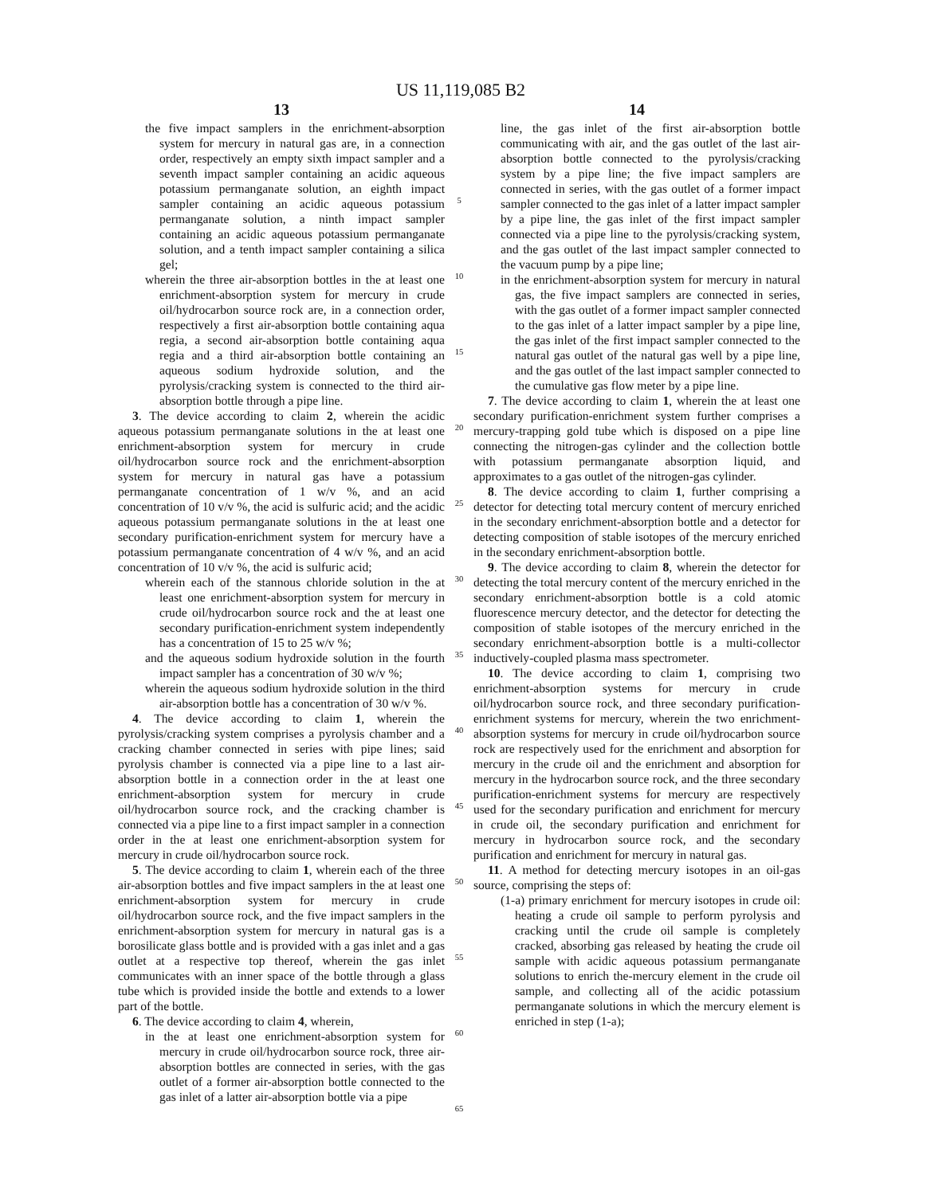US 11,119,085 B2
13
the five impact samplers in the enrichment-absorption system for mercury in natural gas are, in a connection order, respectively an empty sixth impact sampler and a seventh impact sampler containing an acidic aqueous potassium permanganate solution, an eighth impact sampler containing an acidic aqueous potassium permanganate solution, a ninth impact sampler containing an acidic aqueous potassium permanganate solution, and a tenth impact sampler containing a silica gel;
wherein the three air-absorption bottles in the at least one enrichment-absorption system for mercury in crude oil/hydrocarbon source rock are, in a connection order, respectively a first air-absorption bottle containing aqua regia, a second air-absorption bottle containing aqua regia and a third air-absorption bottle containing an aqueous sodium hydroxide solution, and the pyrolysis/cracking system is connected to the third air-absorption bottle through a pipe line.
3. The device according to claim 2, wherein the acidic aqueous potassium permanganate solutions in the at least one enrichment-absorption system for mercury in crude oil/hydrocarbon source rock and the enrichment-absorption system for mercury in natural gas have a potassium permanganate concentration of 1 w/v %, and an acid concentration of 10 v/v %, the acid is sulfuric acid; and the acidic aqueous potassium permanganate solutions in the at least one secondary purification-enrichment system for mercury have a potassium permanganate concentration of 4 w/v %, and an acid concentration of 10 v/v %, the acid is sulfuric acid;
wherein each of the stannous chloride solution in the at least one enrichment-absorption system for mercury in crude oil/hydrocarbon source rock and the at least one secondary purification-enrichment system independently has a concentration of 15 to 25 w/v %;
and the aqueous sodium hydroxide solution in the fourth impact sampler has a concentration of 30 w/v %;
wherein the aqueous sodium hydroxide solution in the third air-absorption bottle has a concentration of 30 w/v %.
4. The device according to claim 1, wherein the pyrolysis/cracking system comprises a pyrolysis chamber and a cracking chamber connected in series with pipe lines; said pyrolysis chamber is connected via a pipe line to a last air-absorption bottle in a connection order in the at least one enrichment-absorption system for mercury in crude oil/hydrocarbon source rock, and the cracking chamber is connected via a pipe line to a first impact sampler in a connection order in the at least one enrichment-absorption system for mercury in crude oil/hydrocarbon source rock.
5. The device according to claim 1, wherein each of the three air-absorption bottles and five impact samplers in the at least one enrichment-absorption system for mercury in crude oil/hydrocarbon source rock, and the five impact samplers in the enrichment-absorption system for mercury in natural gas is a borosilicate glass bottle and is provided with a gas inlet and a gas outlet at a respective top thereof, wherein the gas inlet communicates with an inner space of the bottle through a glass tube which is provided inside the bottle and extends to a lower part of the bottle.
6. The device according to claim 4, wherein,
in the at least one enrichment-absorption system for mercury in crude oil/hydrocarbon source rock, three air-absorption bottles are connected in series, with the gas outlet of a former air-absorption bottle connected to the gas inlet of a latter air-absorption bottle via a pipe
5
10
15
20
25
30
35
40
45
50
55
60
65
14
line, the gas inlet of the first air-absorption bottle communicating with air, and the gas outlet of the last air-absorption bottle connected to the pyrolysis/cracking system by a pipe line; the five impact samplers are connected in series, with the gas outlet of a former impact sampler connected to the gas inlet of a latter impact sampler by a pipe line, the gas inlet of the first impact sampler connected via a pipe line to the pyrolysis/cracking system, and the gas outlet of the last impact sampler connected to the vacuum pump by a pipe line;
in the enrichment-absorption system for mercury in natural gas, the five impact samplers are connected in series, with the gas outlet of a former impact sampler connected to the gas inlet of a latter impact sampler by a pipe line, the gas inlet of the first impact sampler connected to the natural gas outlet of the natural gas well by a pipe line, and the gas outlet of the last impact sampler connected to the cumulative gas flow meter by a pipe line.
7. The device according to claim 1, wherein the at least one secondary purification-enrichment system further comprises a mercury-trapping gold tube which is disposed on a pipe line connecting the nitrogen-gas cylinder and the collection bottle with potassium permanganate absorption liquid, and approximates to a gas outlet of the nitrogen-gas cylinder.
8. The device according to claim 1, further comprising a detector for detecting total mercury content of mercury enriched in the secondary enrichment-absorption bottle and a detector for detecting composition of stable isotopes of the mercury enriched in the secondary enrichment-absorption bottle.
9. The device according to claim 8, wherein the detector for detecting the total mercury content of the mercury enriched in the secondary enrichment-absorption bottle is a cold atomic fluorescence mercury detector, and the detector for detecting the composition of stable isotopes of the mercury enriched in the secondary enrichment-absorption bottle is a multi-collector inductively-coupled plasma mass spectrometer.
10. The device according to claim 1, comprising two enrichment-absorption systems for mercury in crude oil/hydrocarbon source rock, and three secondary purification-enrichment systems for mercury, wherein the two enrichment-absorption systems for mercury in crude oil/hydrocarbon source rock are respectively used for the enrichment and absorption for mercury in the crude oil and the enrichment and absorption for mercury in the hydrocarbon source rock, and the three secondary purification-enrichment systems for mercury are respectively used for the secondary purification and enrichment for mercury in crude oil, the secondary purification and enrichment for mercury in hydrocarbon source rock, and the secondary purification and enrichment for mercury in natural gas.
11. A method for detecting mercury isotopes in an oil-gas source, comprising the steps of:
(1-a) primary enrichment for mercury isotopes in crude oil: heating a crude oil sample to perform pyrolysis and cracking until the crude oil sample is completely cracked, absorbing gas released by heating the crude oil sample with acidic aqueous potassium permanganate solutions to enrich the-mercury element in the crude oil sample, and collecting all of the acidic potassium permanganate solutions in which the mercury element is enriched in step (1-a);